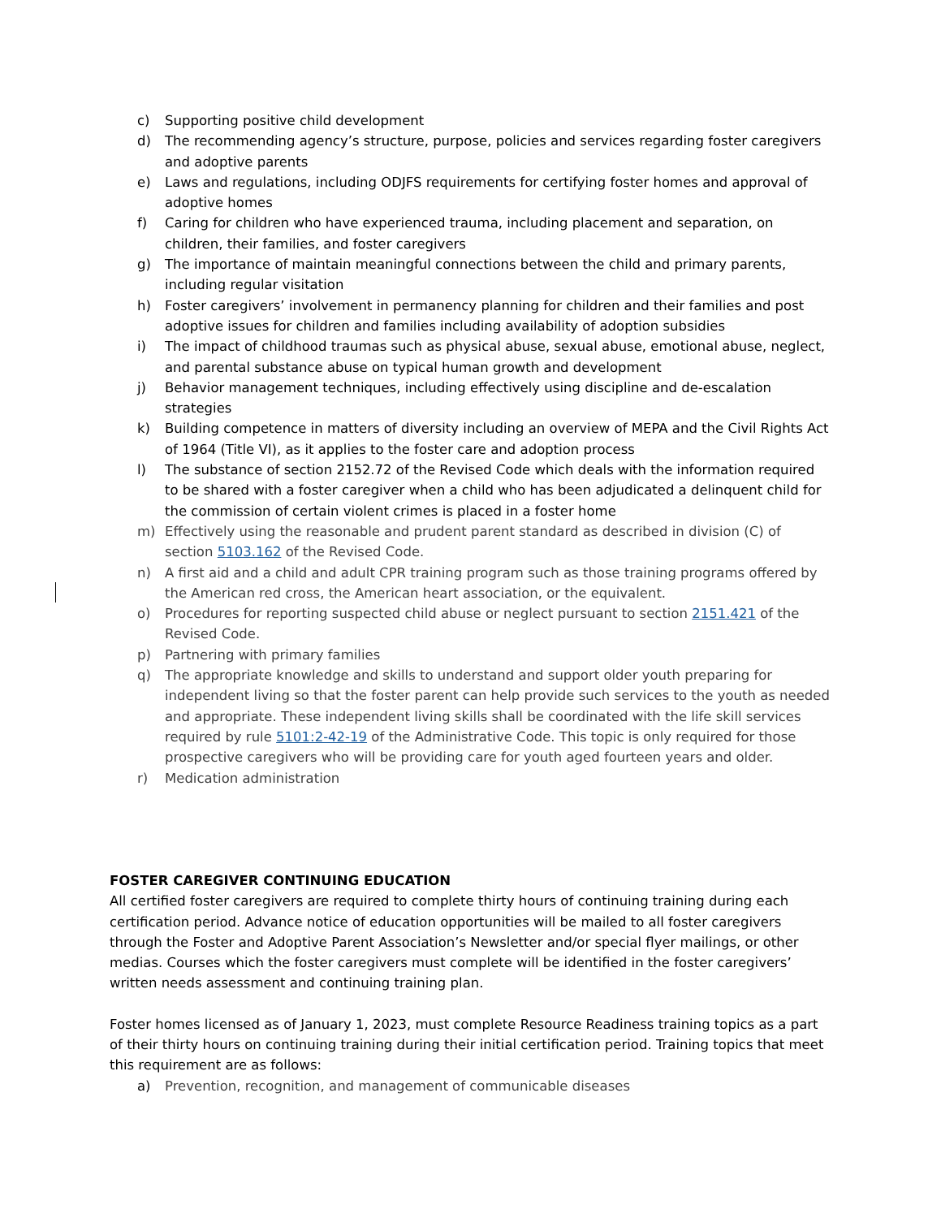c) Supporting positive child development
d) The recommending agency’s structure, purpose, policies and services regarding foster caregivers and adoptive parents
e) Laws and regulations, including ODJFS requirements for certifying foster homes and approval of adoptive homes
f) Caring for children who have experienced trauma, including placement and separation, on children, their families, and foster caregivers
g) The importance of maintain meaningful connections between the child and primary parents, including regular visitation
h) Foster caregivers’ involvement in permanency planning for children and their families and post adoptive issues for children and families including availability of adoption subsidies
i) The impact of childhood traumas such as physical abuse, sexual abuse, emotional abuse, neglect, and parental substance abuse on typical human growth and development
j) Behavior management techniques, including effectively using discipline and de-escalation strategies
k) Building competence in matters of diversity including an overview of MEPA and the Civil Rights Act of 1964 (Title VI), as it applies to the foster care and adoption process
l) The substance of section 2152.72 of the Revised Code which deals with the information required to be shared with a foster caregiver when a child who has been adjudicated a delinquent child for the commission of certain violent crimes is placed in a foster home
m) Effectively using the reasonable and prudent parent standard as described in division (C) of section 5103.162 of the Revised Code.
n) A first aid and a child and adult CPR training program such as those training programs offered by the American red cross, the American heart association, or the equivalent.
o) Procedures for reporting suspected child abuse or neglect pursuant to section 2151.421 of the Revised Code.
p) Partnering with primary families
q) The appropriate knowledge and skills to understand and support older youth preparing for independent living so that the foster parent can help provide such services to the youth as needed and appropriate. These independent living skills shall be coordinated with the life skill services required by rule 5101:2-42-19 of the Administrative Code. This topic is only required for those prospective caregivers who will be providing care for youth aged fourteen years and older.
r) Medication administration
FOSTER CAREGIVER CONTINUING EDUCATION
All certified foster caregivers are required to complete thirty hours of continuing training during each certification period. Advance notice of education opportunities will be mailed to all foster caregivers through the Foster and Adoptive Parent Association’s Newsletter and/or special flyer mailings, or other medias. Courses which the foster caregivers must complete will be identified in the foster caregivers’ written needs assessment and continuing training plan.
Foster homes licensed as of January 1, 2023, must complete Resource Readiness training topics as a part of their thirty hours on continuing training during their initial certification period. Training topics that meet this requirement are as follows:
a) Prevention, recognition, and management of communicable diseases